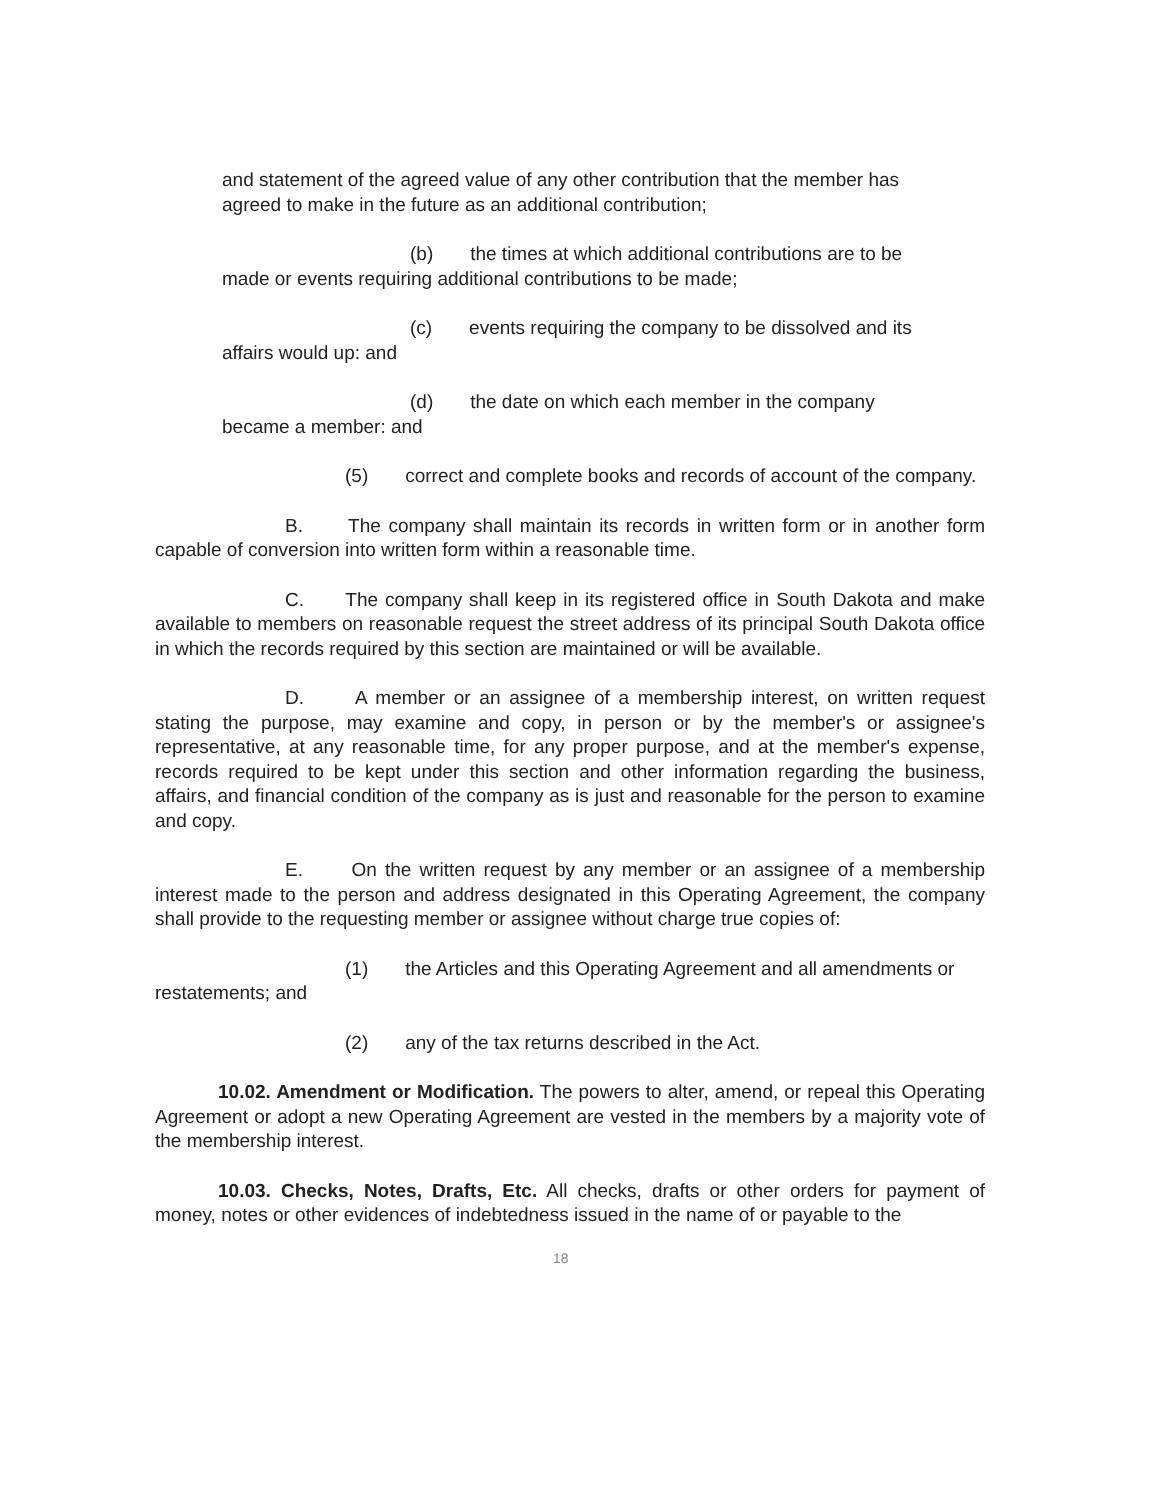and statement of the agreed value of any other contribution that the member has agreed to make in the future as an additional contribution;
(b) the times at which additional contributions are to be made or events requiring additional contributions to be made;
(c) events requiring the company to be dissolved and its affairs would up: and
(d) the date on which each member in the company became a member: and
(5) correct and complete books and records of account of the company.
B. The company shall maintain its records in written form or in another form capable of conversion into written form within a reasonable time.
C. The company shall keep in its registered office in South Dakota and make available to members on reasonable request the street address of its principal South Dakota office in which the records required by this section are maintained or will be available.
D. A member or an assignee of a membership interest, on written request stating the purpose, may examine and copy, in person or by the member's or assignee's representative, at any reasonable time, for any proper purpose, and at the member's expense, records required to be kept under this section and other information regarding the business, affairs, and financial condition of the company as is just and reasonable for the person to examine and copy.
E. On the written request by any member or an assignee of a membership interest made to the person and address designated in this Operating Agreement, the company shall provide to the requesting member or assignee without charge true copies of:
(1) the Articles and this Operating Agreement and all amendments or restatements; and
(2) any of the tax returns described in the Act.
10.02. Amendment or Modification. The powers to alter, amend, or repeal this Operating Agreement or adopt a new Operating Agreement are vested in the members by a majority vote of the membership interest.
10.03. Checks, Notes, Drafts, Etc. All checks, drafts or other orders for payment of money, notes or other evidences of indebtedness issued in the name of or payable to the
18